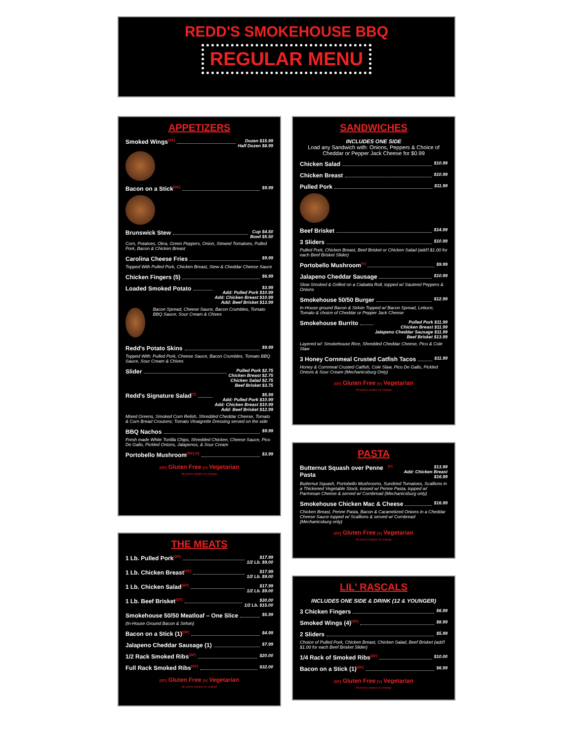REDD'S SMOKEHOUSE BBQ
REGULAR MENU
APPETIZERS
Smoked Wings [GF] Dozen $15.99
Half Dozen $8.99
Bacon on a Stick [GF] $9.99
Brunswick Stew Cup $4.50
Bowl $5.50
Corn, Potatoes, Okra, Green Peppers, Onion, Stewed Tomatoes, Pulled Pork, Bacon & Chicken Breast
Carolina Cheese Fries $9.99
Topped With Pulled Pork, Chicken Breast, Stew & Cheddar Cheese Sauce
Chicken Fingers (5) $6.99
Loaded Smoked Potato $3.99
Add: Pulled Pork $10.99
Add: Chicken Breast $10.99
Add: Beef Brisket $13.99
Bacon Spread, Cheese Sauce, Bacon Crumbles, Tomato BBQ Sauce, Sour Cream & Chives
Redd's Potato Skins $9.99
Topped With: Pulled Pork, Cheese Sauce, Bacon Crumbles, Tomato BBQ Sauce, Sour Cream & Chives
Slider Pulled Pork $2.75
Chicken Breast $2.75
Chicken Salad $2.75
Beef Brisket $3.75
Redd's Signature Salad [V] $5.99
Add: Pulled Pork $10.99
Add: Chicken Breast $10.99
Add: Beef Brisket $12.99
Mixed Greens, Smoked Corn Relish, Shredded Cheddar Cheese, Tomato & Corn Bread Croutons; Tomato Vinaigrette Dressing served on the side
BBQ Nachos $9.99
Fresh made White Tortilla Chips, Shredded Chicken, Cheese Sauce, Pico De Gallo, Pickled Onions, Jalapenos, & Sour Cream
Portobello Mushroom [GF] [V] $3.99
[GF] Gluten Free [V] Vegetarian
All prices subject to change
THE MEATS
1 Lb. Pulled Pork [GF] $17.99
1/2 Lb. $9.00
1 Lb. Chicken Breast [GF] $17.99
1/2 Lb. $9.00
1 Lb. Chicken Salad [GF] $17.99
1/2 Lb. $9.00
1 Lb. Beef Brisket [GF] $30.00
1/2 Lb. $15.00
Smokehouse 50/50 Meatloaf – One Slice $5.99
(In-House Ground Bacon & Sirloin)
Bacon on a Stick (1) [GF] $4.99
Jalapeno Cheddar Sausage (1) $7.99
1/2 Rack Smoked Ribs [GF] $20.00
Full Rack Smoked Ribs [GF] $32.00
[GF] Gluten Free [V] Vegetarian
All prices subject to change
SANDWICHES
INCLUDES ONE SIDE
Load any Sandwich with: Onions, Peppers & Choice of Cheddar or Pepper Jack Cheese for $0.99
Chicken Salad $10.99
Chicken Breast $10.99
Pulled Pork $11.99
Beef Brisket $14.99
3 Sliders $10.99
Pulled Pork, Chicken Breast, Beef Brisket or Chicken Salad (add'l $1.00 for each Beef Brisket Slider)
Portobello Mushroom [V] $9.99
Jalapeno Cheddar Sausage $10.99
Slow Smoked & Grilled on a Ciabatta Roll, topped w/ Sauteed Peppers & Onions
Smokehouse 50/50 Burger $12.99
In-House ground Bacon & Sirloin Topped w/ Bacon Spread, Lettuce, Tomato & choice of Cheddar or Pepper Jack Cheese
Smokehouse Burrito Pulled Pork $11.99
Chicken Breast $11.99
Jalapeno Cheddar Sausage $11.99
Beef Brisket $13.99
Layered w/: Smokehouse Rice, Shredded Cheddar Cheese, Pico & Cole Slaw
3 Honey Cornmeal Crusted Catfish Tacos $11.99
Honey & Cornmeal Crusted Catfish, Cole Slaw, Pico De Gallo, Pickled Onions & Sour Cream (Mechanicsburg Only)
[GF] Gluten Free [V] Vegetarian
All prices subject to change
PASTA
Butternut Squash over Penne Pasta [V] $13.99
Add: Chicken Breast $16.99
Butternut Squash, Portobello Mushrooms, Sundried Tomatoes, Scallions in a Thickened Vegetable Stock, tossed w/ Penne Pasta, topped w/ Parmesan Cheese & served w/ Cornbread (Mechanicsburg only)
Smokehouse Chicken Mac & Cheese $16.99
Chicken Breast, Penne Pasta, Bacon & Caramelized Onions in a Cheddar Cheese Sauce topped w/ Scallions & served w/ Cornbread (Mechanicsburg only)
[GF] Gluten Free [V] Vegetarian
All prices subject to change
LIL' RASCALS
INCLUDES ONE SIDE & DRINK (12 & YOUNGER)
3 Chicken Fingers $6.99
Smoked Wings (4) [GF] $8.99
2 Sliders $5.99
Choice of Pulled Pork, Chicken Breast, Chicken Salad, Beef Brisket (add'l $1.00 for each Beef Brisket Slider)
1/4 Rack of Smoked Ribs [GF] $10.00
Bacon on a Stick (1) [GF] $6.99
[GF] Gluten Free [V] Vegetarian
All prices subject to change